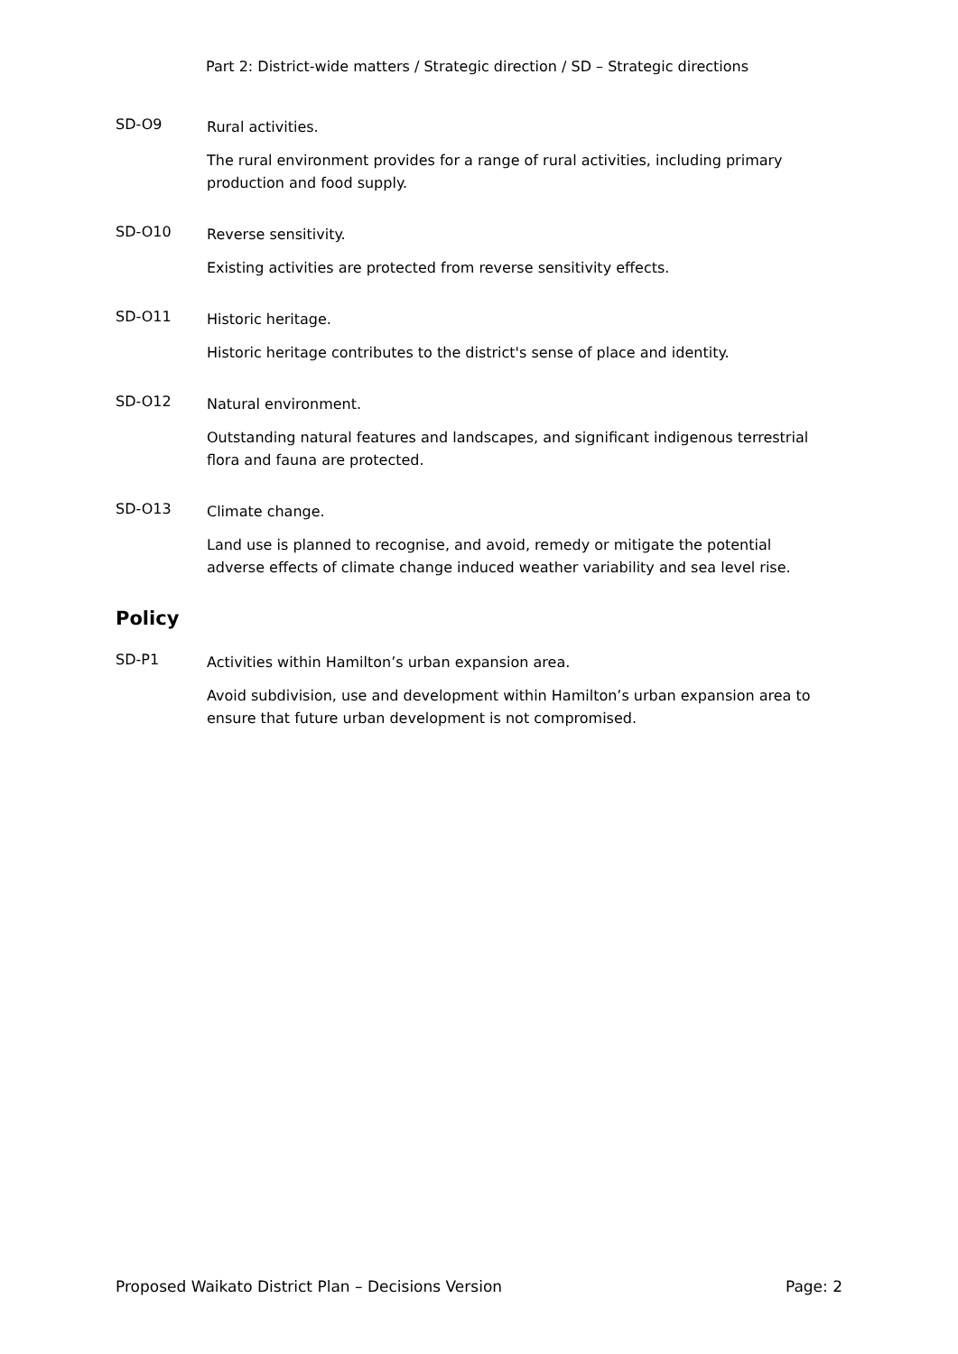Part 2: District-wide matters / Strategic direction / SD – Strategic directions
SD-O9
Rural activities.
The rural environment provides for a range of rural activities, including primary production and food supply.
SD-O10
Reverse sensitivity.
Existing activities are protected from reverse sensitivity effects.
SD-O11
Historic heritage.
Historic heritage contributes to the district's sense of place and identity.
SD-O12
Natural environment.
Outstanding natural features and landscapes, and significant indigenous terrestrial flora and fauna are protected.
SD-O13
Climate change.
Land use is planned to recognise, and avoid, remedy or mitigate the potential adverse effects of climate change induced weather variability and sea level rise.
Policy
SD-P1
Activities within Hamilton’s urban expansion area.
Avoid subdivision, use and development within Hamilton’s urban expansion area to ensure that future urban development is not compromised.
Proposed Waikato District Plan – Decisions Version Page: 2